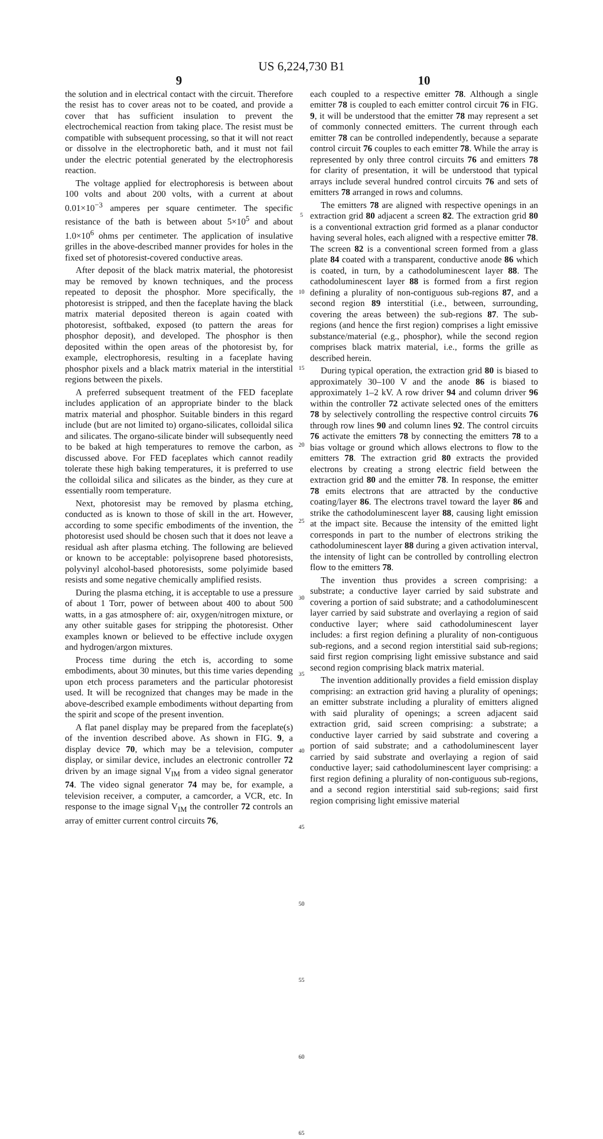US 6,224,730 B1
9
the solution and in electrical contact with the circuit. Therefore the resist has to cover areas not to be coated, and provide a cover that has sufficient insulation to prevent the electrochemical reaction from taking place. The resist must be compatible with subsequent processing, so that it will not react or dissolve in the electrophoretic bath, and it must not fail under the electric potential generated by the electrophoresis reaction.
The voltage applied for electrophoresis is between about 100 volts and about 200 volts, with a current at about 0.01×10<sup>−3</sup> amperes per square centimeter. The specific resistance of the bath is between about 5×10<sup>5</sup> and about 1.0×10<sup>6</sup> ohms per centimeter. The application of insulative grilles in the above-described manner provides for holes in the fixed set of photoresist-covered conductive areas.
After deposit of the black matrix material, the photoresist may be removed by known techniques, and the process repeated to deposit the phosphor. More specifically, the photoresist is stripped, and then the faceplate having the black matrix material deposited thereon is again coated with photoresist, softbaked, exposed (to pattern the areas for phosphor deposit), and developed. The phosphor is then deposited within the open areas of the photoresist by, for example, electrophoresis, resulting in a faceplate having phosphor pixels and a black matrix material in the interstitial regions between the pixels.
A preferred subsequent treatment of the FED faceplate includes application of an appropriate binder to the black matrix material and phosphor. Suitable binders in this regard include (but are not limited to) organo-silicates, colloidal silica and silicates. The organo-silicate binder will subsequently need to be baked at high temperatures to remove the carbon, as discussed above. For FED faceplates which cannot readily tolerate these high baking temperatures, it is preferred to use the colloidal silica and silicates as the binder, as they cure at essentially room temperature.
Next, photoresist may be removed by plasma etching, conducted as is known to those of skill in the art. However, according to some specific embodiments of the invention, the photoresist used should be chosen such that it does not leave a residual ash after plasma etching. The following are believed or known to be acceptable: polyisoprene based photoresists, polyvinyl alcohol-based photoresists, some polyimide based resists and some negative chemically amplified resists.
During the plasma etching, it is acceptable to use a pressure of about 1 Torr, power of between about 400 to about 500 watts, in a gas atmosphere of: air, oxygen/nitrogen mixture, or any other suitable gases for stripping the photoresist. Other examples known or believed to be effective include oxygen and hydrogen/argon mixtures.
Process time during the etch is, according to some embodiments, about 30 minutes, but this time varies depending upon etch process parameters and the particular photoresist used. It will be recognized that changes may be made in the above-described example embodiments without departing from the spirit and scope of the present invention.
A flat panel display may be prepared from the faceplate(s) of the invention described above. As shown in FIG. 9, a display device 70, which may be a television, computer display, or similar device, includes an electronic controller 72 driven by an image signal V<sub>IM</sub> from a video signal generator 74. The video signal generator 74 may be, for example, a television receiver, a computer, a camcorder, a VCR, etc. In response to the image signal V<sub>IM</sub> the controller 72 controls an array of emitter current control circuits 76,
5
10
15
20
25
30
35
40
45
50
55
60
65
10
each coupled to a respective emitter 78. Although a single emitter 78 is coupled to each emitter control circuit 76 in FIG. 9, it will be understood that the emitter 78 may represent a set of commonly connected emitters. The current through each emitter 78 can be controlled independently, because a separate control circuit 76 couples to each emitter 78. While the array is represented by only three control circuits 76 and emitters 78 for clarity of presentation, it will be understood that typical arrays include several hundred control circuits 76 and sets of emitters 78 arranged in rows and columns.
The emitters 78 are aligned with respective openings in an extraction grid 80 adjacent a screen 82. The extraction grid 80 is a conventional extraction grid formed as a planar conductor having several holes, each aligned with a respective emitter 78. The screen 82 is a conventional screen formed from a glass plate 84 coated with a transparent, conductive anode 86 which is coated, in turn, by a cathodoluminescent layer 88. The cathodoluminescent layer 88 is formed from a first region defining a plurality of non-contiguous sub-regions 87, and a second region 89 interstitial (i.e., between, surrounding, covering the areas between) the sub-regions 87. The sub-regions (and hence the first region) comprises a light emissive substance/material (e.g., phosphor), while the second region comprises black matrix material, i.e., forms the grille as described herein.
During typical operation, the extraction grid 80 is biased to approximately 30–100 V and the anode 86 is biased to approximately 1–2 kV. A row driver 94 and column driver 96 within the controller 72 activate selected ones of the emitters 78 by selectively controlling the respective control circuits 76 through row lines 90 and column lines 92. The control circuits 76 activate the emitters 78 by connecting the emitters 78 to a bias voltage or ground which allows electrons to flow to the emitters 78. The extraction grid 80 extracts the provided electrons by creating a strong electric field between the extraction grid 80 and the emitter 78. In response, the emitter 78 emits electrons that are attracted by the conductive coating/layer 86. The electrons travel toward the layer 86 and strike the cathodoluminescent layer 88, causing light emission at the impact site. Because the intensity of the emitted light corresponds in part to the number of electrons striking the cathodoluminescent layer 88 during a given activation interval, the intensity of light can be controlled by controlling electron flow to the emitters 78.
The invention thus provides a screen comprising: a substrate; a conductive layer carried by said substrate and covering a portion of said substrate; and a cathodoluminescent layer carried by said substrate and overlaying a region of said conductive layer; where said cathodoluminescent layer includes: a first region defining a plurality of non-contiguous sub-regions, and a second region interstitial said sub-regions; said first region comprising light emissive substance and said second region comprising black matrix material.
The invention additionally provides a field emission display comprising: an extraction grid having a plurality of openings; an emitter substrate including a plurality of emitters aligned with said plurality of openings; a screen adjacent said extraction grid, said screen comprising: a substrate; a conductive layer carried by said substrate and covering a portion of said substrate; and a cathodoluminescent layer carried by said substrate and overlaying a region of said conductive layer; said cathodoluminescent layer comprising: a first region defining a plurality of non-contiguous sub-regions, and a second region interstitial said sub-regions; said first region comprising light emissive material